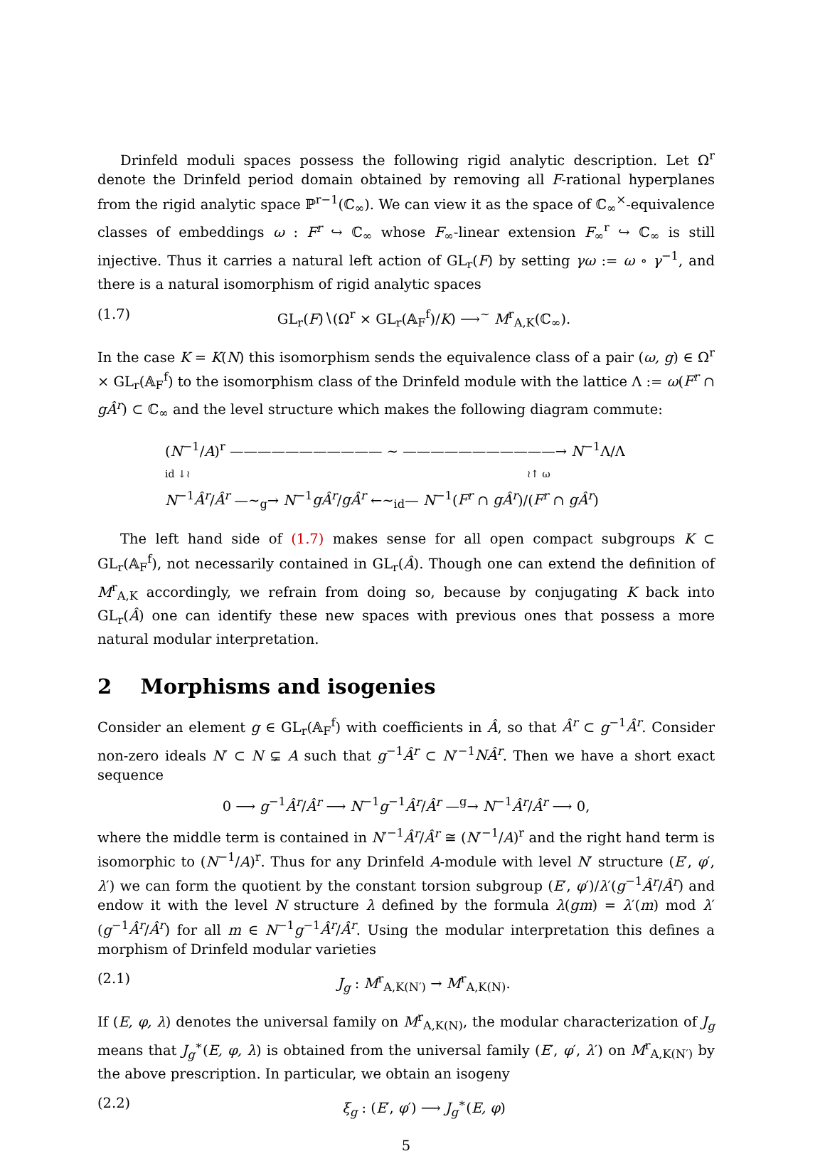Drinfeld moduli spaces possess the following rigid analytic description. Let Ω<sup>r</sup> denote the Drinfeld period domain obtained by removing all F-rational hyperplanes from the rigid analytic space ℙ<sup>r−1</sup>(ℂ<sub>∞</sub>). We can view it as the space of ℂ<sub>∞</sub><sup>×</sup>-equivalence classes of embeddings ω : F<sup>r</sup> ↪ ℂ<sub>∞</sub> whose F<sub>∞</sub>-linear extension F<sub>∞</sub><sup>r</sup> ↪ ℂ<sub>∞</sub> is still injective. Thus it carries a natural left action of GL<sub>r</sub>(F) by setting γω := ω ∘ γ<sup>−1</sup>, and there is a natural isomorphism of rigid analytic spaces
(1.7) GL<sub>r</sub>(F)∖(Ω<sup>r</sup> × GL<sub>r</sub>(𝔸<sub>F</sub><sup>f</sup>)/K) ⟶<sup>∼</sup> M<sup>r</sup><sub>A,K</sub>(ℂ<sub>∞</sub>).
In the case K = K(N) this isomorphism sends the equivalence class of a pair (ω, g) ∈ Ω<sup>r</sup> × GL<sub>r</sub>(𝔸<sub>F</sub><sup>f</sup>) to the isomorphism class of the Drinfeld module with the lattice Λ := ω(F<sup>r</sup> ∩ gÂ<sup>r</sup>) ⊂ ℂ<sub>∞</sub> and the level structure which makes the following diagram commute:
(N<sup>−1</sup>/A)<sup>r</sup> ——————————— ∼ ———————————→ N<sup>−1</sup>Λ/Λ
id ↓≀ ≀↑ ω
N<sup>−1</sup>Â<sup>r</sup>/Â<sup>r</sup> —∼<sub>g</sub>→ N<sup>−1</sup>gÂ<sup>r</sup>/gÂ<sup>r</sup> ←∼<sub>id</sub>— N<sup>−1</sup>(F<sup>r</sup> ∩ gÂ<sup>r</sup>)/(F<sup>r</sup> ∩ gÂ<sup>r</sup>)
The left hand side of (1.7) makes sense for all open compact subgroups K ⊂ GL<sub>r</sub>(𝔸<sub>F</sub><sup>f</sup>), not necessarily contained in GL<sub>r</sub>(Â). Though one can extend the definition of M<sup>r</sup><sub>A,K</sub> accordingly, we refrain from doing so, because by conjugating K back into GL<sub>r</sub>(Â) one can identify these new spaces with previous ones that possess a more natural modular interpretation.
2 Morphisms and isogenies
Consider an element g ∈ GL<sub>r</sub>(𝔸<sub>F</sub><sup>f</sup>) with coefficients in Â, so that Â<sup>r</sup> ⊂ g<sup>−1</sup>Â<sup>r</sup>. Consider non-zero ideals N′ ⊂ N ⊊ A such that g<sup>−1</sup>Â<sup>r</sup> ⊂ N′<sup>−1</sup>NÂ<sup>r</sup>. Then we have a short exact sequence
0 ⟶ g<sup>−1</sup>Â<sup>r</sup>/Â<sup>r</sup> ⟶ N<sup>−1</sup>g<sup>−1</sup>Â<sup>r</sup>/Â<sup>r</sup> —<sup>g</sup>→ N<sup>−1</sup>Â<sup>r</sup>/Â<sup>r</sup> ⟶ 0,
where the middle term is contained in N′<sup>−1</sup>Â<sup>r</sup>/Â<sup>r</sup> ≅ (N′<sup>−1</sup>/A)<sup>r</sup> and the right hand term is isomorphic to (N<sup>−1</sup>/A)<sup>r</sup>. Thus for any Drinfeld A-module with level N′ structure (E′, φ′, λ′) we can form the quotient by the constant torsion subgroup (E′, φ′)/λ′(g<sup>−1</sup>Â<sup>r</sup>/Â<sup>r</sup>) and endow it with the level N structure λ defined by the formula λ(gm) = λ′(m) mod λ′(g<sup>−1</sup>Â<sup>r</sup>/Â<sup>r</sup>) for all m ∈ N<sup>−1</sup>g<sup>−1</sup>Â<sup>r</sup>/Â<sup>r</sup>. Using the modular interpretation this defines a morphism of Drinfeld modular varieties
(2.1) J<sub>g</sub> : M<sup>r</sup><sub>A,K(N′)</sub> → M<sup>r</sup><sub>A,K(N)</sub>.
If (E, φ, λ) denotes the universal family on M<sup>r</sup><sub>A,K(N)</sub>, the modular characterization of J<sub>g</sub> means that J<sub>g</sub><sup>∗</sup>(E, φ, λ) is obtained from the universal family (E′, φ′, λ′) on M<sup>r</sup><sub>A,K(N′)</sub> by the above prescription. In particular, we obtain an isogeny
(2.2) ξ<sub>g</sub> : (E′, φ′) ⟶ J<sub>g</sub><sup>∗</sup>(E, φ)
5